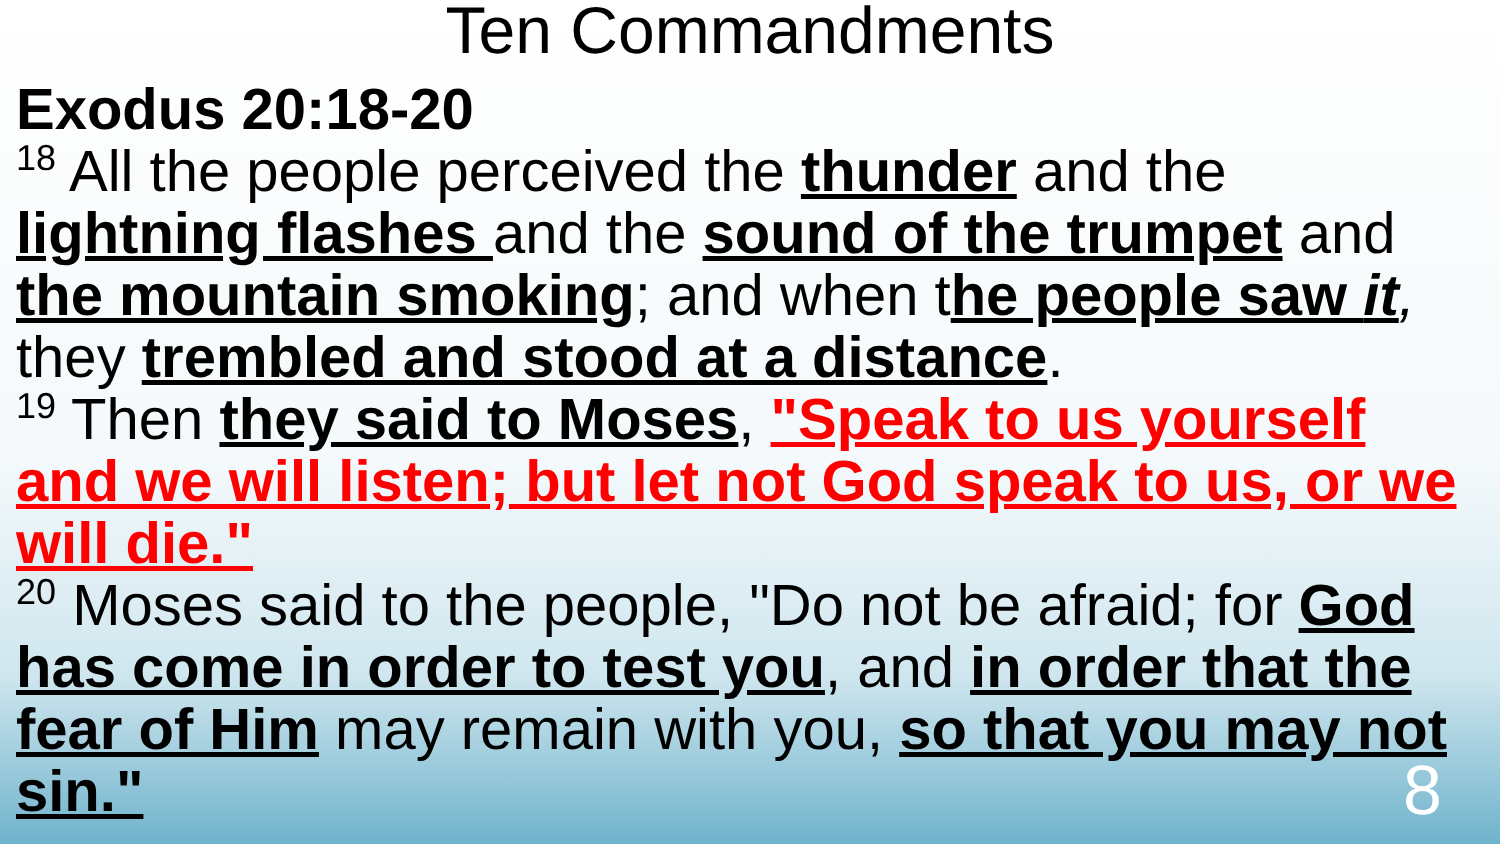Ten Commandments
Exodus 20:18-20
<sup>18</sup> All the people perceived the thunder and the lightning flashes and the sound of the trumpet and the mountain smoking; and when the people saw it, they trembled and stood at a distance.
<sup>19</sup> Then they said to Moses, "Speak to us yourself and we will listen; but let not God speak to us, or we will die."
<sup>20</sup> Moses said to the people, "Do not be afraid; for God has come in order to test you, and in order that the fear of Him may remain with you, so that you may not sin."
8